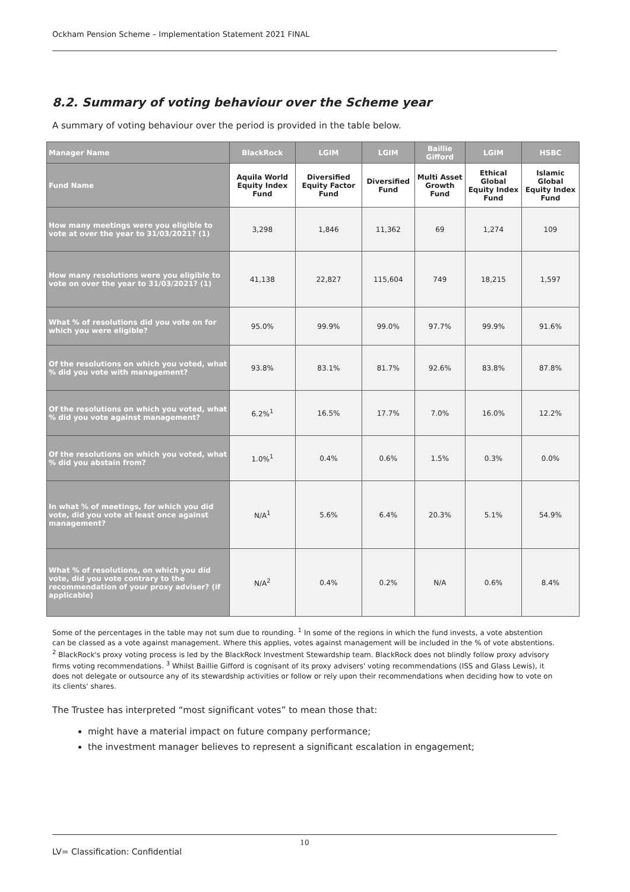Ockham Pension Scheme – Implementation Statement 2021 FINAL
8.2. Summary of voting behaviour over the Scheme year
A summary of voting behaviour over the period is provided in the table below.
| Manager Name | BlackRock | LGIM | LGIM | Baillie Gifford | LGIM | HSBC |
| --- | --- | --- | --- | --- | --- | --- |
| Fund Name | Aquila World Equity Index Fund | Diversified Equity Factor Fund | Diversified Fund | Multi Asset Growth Fund | Ethical Global Equity Index Fund | Islamic Global Equity Index Fund |
| How many meetings were you eligible to vote at over the year to 31/03/2021? (1) | 3,298 | 1,846 | 11,362 | 69 | 1,274 | 109 |
| How many resolutions were you eligible to vote on over the year to 31/03/2021? (1) | 41,138 | 22,827 | 115,604 | 749 | 18,215 | 1,597 |
| What % of resolutions did you vote on for which you were eligible? | 95.0% | 99.9% | 99.0% | 97.7% | 99.9% | 91.6% |
| Of the resolutions on which you voted, what % did you vote with management? | 93.8% | 83.1% | 81.7% | 92.6% | 83.8% | 87.8% |
| Of the resolutions on which you voted, what % did you vote against management? | 6.2%<sup>1</sup> | 16.5% | 17.7% | 7.0% | 16.0% | 12.2% |
| Of the resolutions on which you voted, what % did you abstain from? | 1.0%<sup>1</sup> | 0.4% | 0.6% | 1.5% | 0.3% | 0.0% |
| In what % of meetings, for which you did vote, did you vote at least once against management? | N/A<sup>1</sup> | 5.6% | 6.4% | 20.3% | 5.1% | 54.9% |
| What % of resolutions, on which you did vote, did you vote contrary to the recommendation of your proxy adviser? (if applicable) | N/A<sup>2</sup> | 0.4% | 0.2% | N/A | 0.6% | 8.4% |
Some of the percentages in the table may not sum due to rounding. <sup>1</sup> In some of the regions in which the fund invests, a vote abstention can be classed as a vote against management. Where this applies, votes against management will be included in the % of vote abstentions.
<sup>2</sup> BlackRock's proxy voting process is led by the BlackRock Investment Stewardship team. BlackRock does not blindly follow proxy advisory firms voting recommendations. <sup>3</sup> Whilst Baillie Gifford is cognisant of its proxy advisers' voting recommendations (ISS and Glass Lewis), it does not delegate or outsource any of its stewardship activities or follow or rely upon their recommendations when deciding how to vote on its clients' shares.
The Trustee has interpreted “most significant votes” to mean those that:
might have a material impact on future company performance;
the investment manager believes to represent a significant escalation in engagement;
10
LV= Classification: Confidential